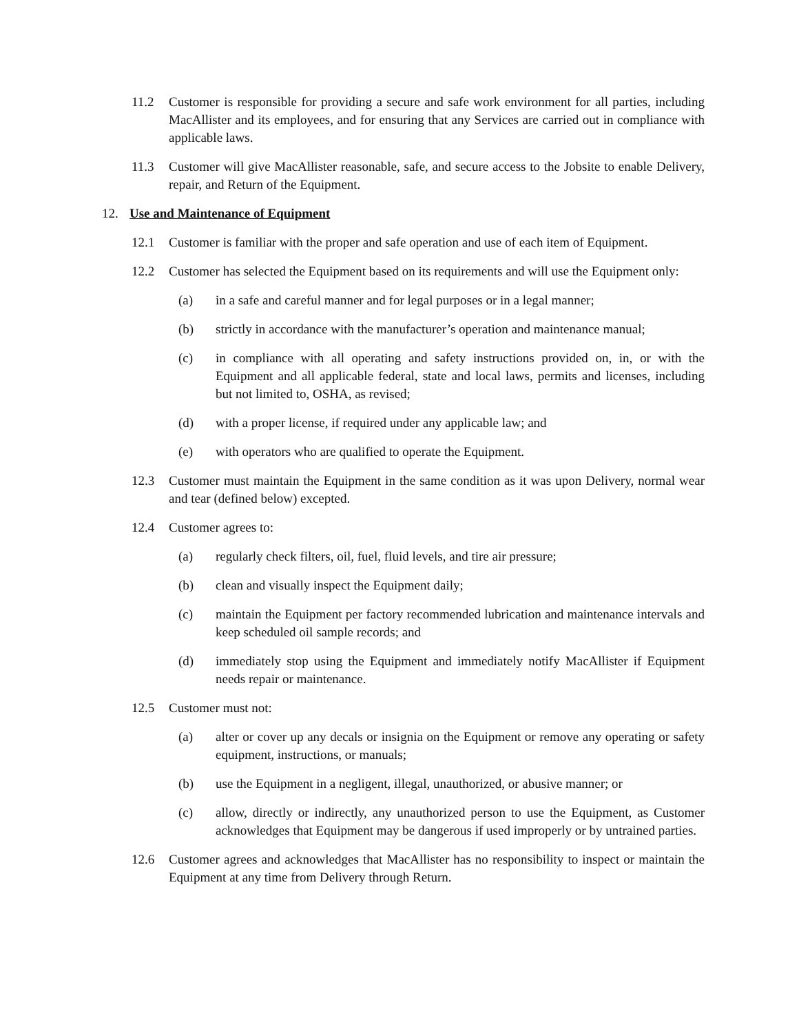11.2 Customer is responsible for providing a secure and safe work environment for all parties, including MacAllister and its employees, and for ensuring that any Services are carried out in compliance with applicable laws.
11.3 Customer will give MacAllister reasonable, safe, and secure access to the Jobsite to enable Delivery, repair, and Return of the Equipment.
12. Use and Maintenance of Equipment
12.1 Customer is familiar with the proper and safe operation and use of each item of Equipment.
12.2 Customer has selected the Equipment based on its requirements and will use the Equipment only:
(a) in a safe and careful manner and for legal purposes or in a legal manner;
(b) strictly in accordance with the manufacturer’s operation and maintenance manual;
(c) in compliance with all operating and safety instructions provided on, in, or with the Equipment and all applicable federal, state and local laws, permits and licenses, including but not limited to, OSHA, as revised;
(d) with a proper license, if required under any applicable law; and
(e) with operators who are qualified to operate the Equipment.
12.3 Customer must maintain the Equipment in the same condition as it was upon Delivery, normal wear and tear (defined below) excepted.
12.4 Customer agrees to:
(a) regularly check filters, oil, fuel, fluid levels, and tire air pressure;
(b) clean and visually inspect the Equipment daily;
(c) maintain the Equipment per factory recommended lubrication and maintenance intervals and keep scheduled oil sample records; and
(d) immediately stop using the Equipment and immediately notify MacAllister if Equipment needs repair or maintenance.
12.5 Customer must not:
(a) alter or cover up any decals or insignia on the Equipment or remove any operating or safety equipment, instructions, or manuals;
(b) use the Equipment in a negligent, illegal, unauthorized, or abusive manner; or
(c) allow, directly or indirectly, any unauthorized person to use the Equipment, as Customer acknowledges that Equipment may be dangerous if used improperly or by untrained parties.
12.6 Customer agrees and acknowledges that MacAllister has no responsibility to inspect or maintain the Equipment at any time from Delivery through Return.